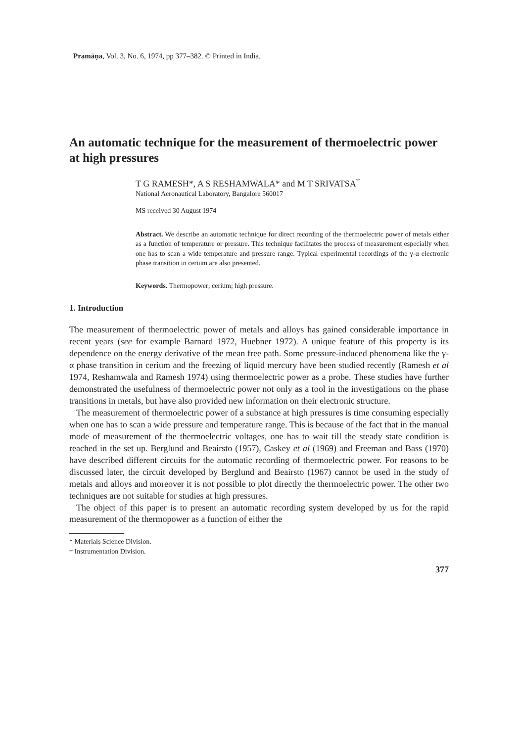Pramāṇa, Vol. 3, No. 6, 1974, pp 377–382. © Printed in India.
An automatic technique for the measurement of thermoelectric power at high pressures
T G RAMESH*, A S RESHAMWALA* and M T SRIVATSA<sup>†</sup>
National Aeronautical Laboratory, Bangalore 560017
MS received 30 August 1974
Abstract. We describe an automatic technique for direct recording of the thermoelectric power of metals either as a function of temperature or pressure. This technique facilitates the process of measurement especially when one has to scan a wide temperature and pressure range. Typical experimental recordings of the γ-α electronic phase transition in cerium are also presented.
Keywords. Thermopower; cerium; high pressure.
1. Introduction
The measurement of thermoelectric power of metals and alloys has gained considerable importance in recent years (see for example Barnard 1972, Huebner 1972). A unique feature of this property is its dependence on the energy derivative of the mean free path. Some pressure-induced phenomena like the γ-α phase transition in cerium and the freezing of liquid mercury have been studied recently (Ramesh et al 1974, Reshamwala and Ramesh 1974) using thermoelectric power as a probe. These studies have further demonstrated the usefulness of thermoelectric power not only as a tool in the investigations on the phase transitions in metals, but have also provided new information on their electronic structure.
The measurement of thermoelectric power of a substance at high pressures is time consuming especially when one has to scan a wide pressure and temperature range. This is because of the fact that in the manual mode of measurement of the thermoelectric voltages, one has to wait till the steady state condition is reached in the set up. Berglund and Beairsto (1957), Caskey et al (1969) and Freeman and Bass (1970) have described different circuits for the automatic recording of thermoelectric power. For reasons to be discussed later, the circuit developed by Berglund and Beairsto (1967) cannot be used in the study of metals and alloys and moreover it is not possible to plot directly the thermoelectric power. The other two techniques are not suitable for studies at high pressures.
The object of this paper is to present an automatic recording system developed by us for the rapid measurement of the thermopower as a function of either the
* Materials Science Division.
† Instrumentation Division.
377